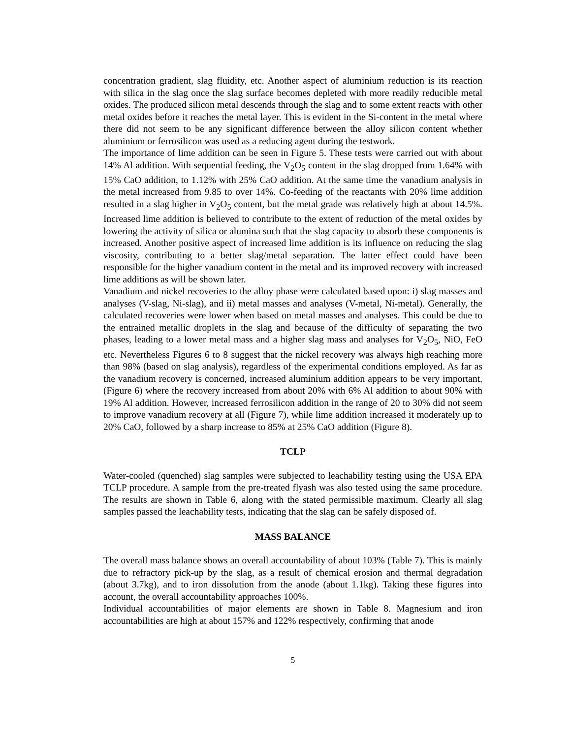concentration gradient, slag fluidity, etc. Another aspect of aluminium reduction is its reaction with silica in the slag once the slag surface becomes depleted with more readily reducible metal oxides. The produced silicon metal descends through the slag and to some extent reacts with other metal oxides before it reaches the metal layer. This is evident in the Si-content in the metal where there did not seem to be any significant difference between the alloy silicon content whether aluminium or ferrosilicon was used as a reducing agent during the testwork.
The importance of lime addition can be seen in Figure 5. These tests were carried out with about 14% Al addition. With sequential feeding, the V<sub>2</sub>O<sub>5</sub> content in the slag dropped from 1.64% with 15% CaO addition, to 1.12% with 25% CaO addition. At the same time the vanadium analysis in the metal increased from 9.85 to over 14%. Co-feeding of the reactants with 20% lime addition resulted in a slag higher in V<sub>2</sub>O<sub>5</sub> content, but the metal grade was relatively high at about 14.5%. Increased lime addition is believed to contribute to the extent of reduction of the metal oxides by lowering the activity of silica or alumina such that the slag capacity to absorb these components is increased. Another positive aspect of increased lime addition is its influence on reducing the slag viscosity, contributing to a better slag/metal separation. The latter effect could have been responsible for the higher vanadium content in the metal and its improved recovery with increased lime additions as will be shown later.
Vanadium and nickel recoveries to the alloy phase were calculated based upon: i) slag masses and analyses (V-slag, Ni-slag), and ii) metal masses and analyses (V-metal, Ni-metal). Generally, the calculated recoveries were lower when based on metal masses and analyses. This could be due to the entrained metallic droplets in the slag and because of the difficulty of separating the two phases, leading to a lower metal mass and a higher slag mass and analyses for V<sub>2</sub>O<sub>5</sub>, NiO, FeO etc. Nevertheless Figures 6 to 8 suggest that the nickel recovery was always high reaching more than 98% (based on slag analysis), regardless of the experimental conditions employed. As far as the vanadium recovery is concerned, increased aluminium addition appears to be very important, (Figure 6) where the recovery increased from about 20% with 6% Al addition to about 90% with 19% Al addition. However, increased ferrosilicon addition in the range of 20 to 30% did not seem to improve vanadium recovery at all (Figure 7), while lime addition increased it moderately up to 20% CaO, followed by a sharp increase to 85% at 25% CaO addition (Figure 8).
TCLP
Water-cooled (quenched) slag samples were subjected to leachability testing using the USA EPA TCLP procedure. A sample from the pre-treated flyash was also tested using the same procedure. The results are shown in Table 6, along with the stated permissible maximum. Clearly all slag samples passed the leachability tests, indicating that the slag can be safely disposed of.
MASS BALANCE
The overall mass balance shows an overall accountability of about 103% (Table 7). This is mainly due to refractory pick-up by the slag, as a result of chemical erosion and thermal degradation (about 3.7kg), and to iron dissolution from the anode (about 1.1kg). Taking these figures into account, the overall accountability approaches 100%.
Individual accountabilities of major elements are shown in Table 8. Magnesium and iron accountabilities are high at about 157% and 122% respectively, confirming that anode
5